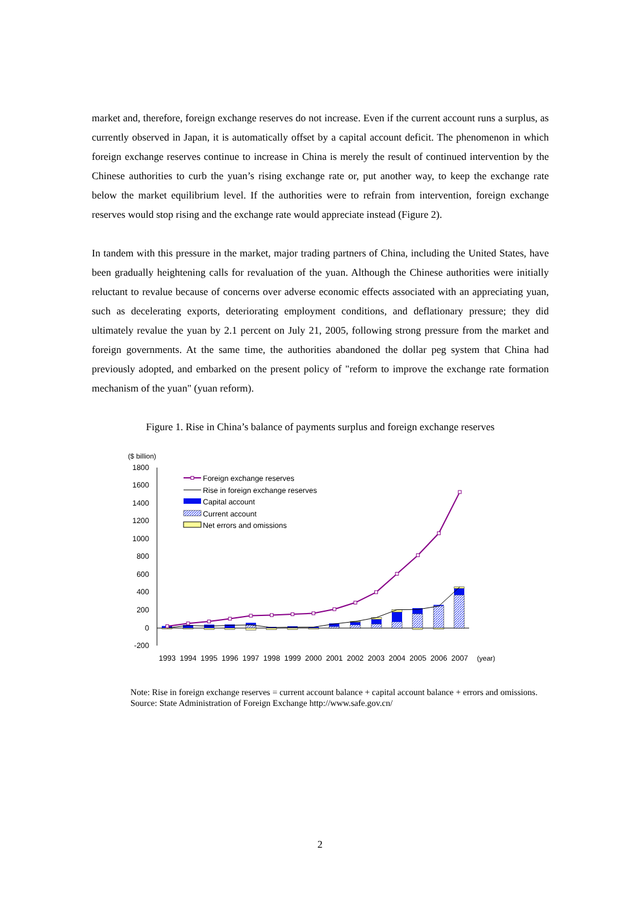market and, therefore, foreign exchange reserves do not increase. Even if the current account runs a surplus, as currently observed in Japan, it is automatically offset by a capital account deficit. The phenomenon in which foreign exchange reserves continue to increase in China is merely the result of continued intervention by the Chinese authorities to curb the yuan’s rising exchange rate or, put another way, to keep the exchange rate below the market equilibrium level. If the authorities were to refrain from intervention, foreign exchange reserves would stop rising and the exchange rate would appreciate instead (Figure 2).
In tandem with this pressure in the market, major trading partners of China, including the United States, have been gradually heightening calls for revaluation of the yuan. Although the Chinese authorities were initially reluctant to revalue because of concerns over adverse economic effects associated with an appreciating yuan, such as decelerating exports, deteriorating employment conditions, and deflationary pressure; they did ultimately revalue the yuan by 2.1 percent on July 21, 2005, following strong pressure from the market and foreign governments. At the same time, the authorities abandoned the dollar peg system that China had previously adopted, and embarked on the present policy of "reform to improve the exchange rate formation mechanism of the yuan" (yuan reform).
Figure 1. Rise in China’s balance of payments surplus and foreign exchange reserves
($ billion)
1800
1600
1400
1200
1000
800
600
400
200
0
-200
Foreign exchange reserves
Rise in foreign exchange reserves
Capital account
Current account
Net errors and omissions
1993
1994
1995
1996
1997
1998
1999
2000
2001
2002
2003
2004
2005
2006
2007
(year)
Note: Rise in foreign exchange reserves = current account balance + capital account balance + errors and omissions.
Source: State Administration of Foreign Exchange http://www.safe.gov.cn/
2